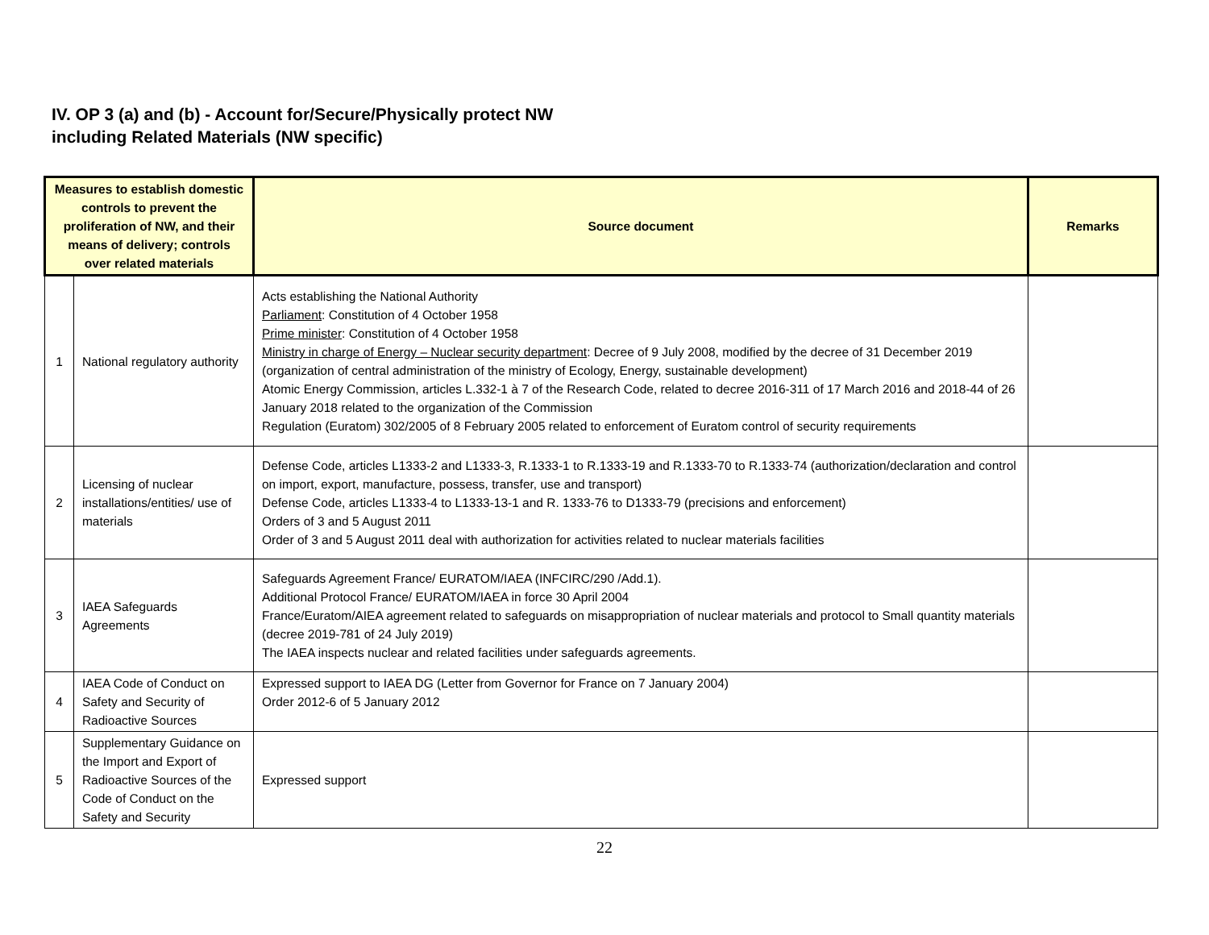IV. OP 3 (a) and (b) - Account for/Secure/Physically protect NW
including Related Materials (NW specific)
| Measures to establish domestic controls to prevent the proliferation of NW, and their means of delivery; controls over related materials | | Source document | Remarks |
| --- | --- | --- | --- |
| 1 | National regulatory authority | Acts establishing the National Authority Parliament : Constitution of 4 October 1958 Prime minister : Constitution of 4 October 1958 Ministry in charge of Energy – Nuclear security department : Decree of 9 July 2008, modified by the decree of 31 December 2019 (organization of central administration of the ministry of Ecology, Energy, sustainable development) Atomic Energy Commission, articles L.332-1 à 7 of the Research Code, related to decree 2016-311 of 17 March 2016 and 2018-44 of 26 January 2018 related to the organization of the Commission Regulation (Euratom) 302/2005 of 8 February 2005 related to enforcement of Euratom control of security requirements | |
| 2 | Licensing of nuclear installations/entities/ use of materials | Defense Code, articles L1333-2 and L1333-3, R.1333-1 to R.1333-19 and R.1333-70 to R.1333-74 (authorization/declaration and control on import, export, manufacture, possess, transfer, use and transport) Defense Code, articles L1333-4 to L1333-13-1 and R. 1333-76 to D1333-79 (precisions and enforcement) Orders of 3 and 5 August 2011 Order of 3 and 5 August 2011 deal with authorization for activities related to nuclear materials facilities | |
| 3 | IAEA Safeguards Agreements | Safeguards Agreement France/ EURATOM/IAEA (INFCIRC/290 /Add.1). Additional Protocol France/ EURATOM/IAEA in force 30 April 2004 France/Euratom/AIEA agreement related to safeguards on misappropriation of nuclear materials and protocol to Small quantity materials (decree 2019-781 of 24 July 2019) The IAEA inspects nuclear and related facilities under safeguards agreements. | |
| 4 | IAEA Code of Conduct on Safety and Security of Radioactive Sources | Expressed support to IAEA DG (Letter from Governor for France on 7 January 2004) Order 2012-6 of 5 January 2012 | |
| 5 | Supplementary Guidance on the Import and Export of Radioactive Sources of the Code of Conduct on the Safety and Security | Expressed support | |
22